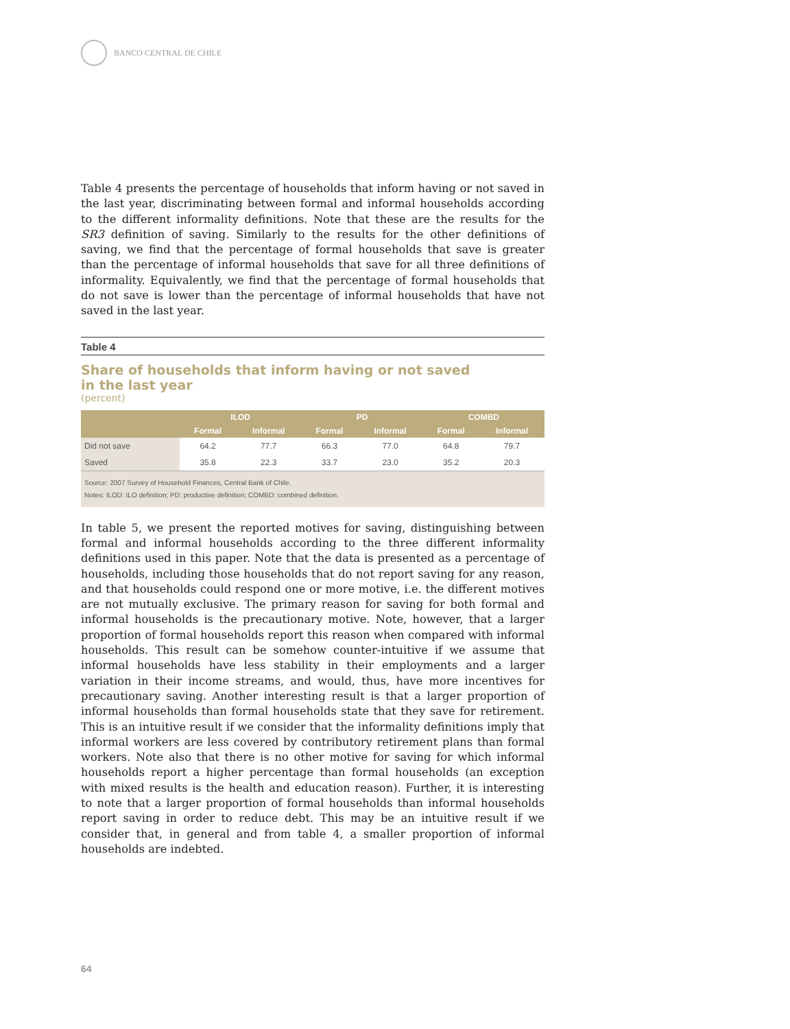BANCO CENTRAL DE CHILE
Table 4 presents the percentage of households that inform having or not saved in the last year, discriminating between formal and informal households according to the different informality definitions. Note that these are the results for the SR3 definition of saving. Similarly to the results for the other definitions of saving, we find that the percentage of formal households that save is greater than the percentage of informal households that save for all three definitions of informality. Equivalently, we find that the percentage of formal households that do not save is lower than the percentage of informal households that have not saved in the last year.
Table 4
Share of households that inform having or not saved
in the last year
(percent)
| | ILOD | | PD | | COMBD | |
| --- | --- | --- | --- | --- | --- | --- |
| | Formal | Informal | Formal | Informal | Formal | Informal |
| Did not save | 64.2 | 77.7 | 66.3 | 77.0 | 64.8 | 79.7 |
| Saved | 35.8 | 22.3 | 33.7 | 23.0 | 35.2 | 20.3 |
Source: 2007 Survey of Household Finances, Central Bank of Chile.
Notes: ILOD: ILO definition; PD: productive definition; COMBD: combined definition.
In table 5, we present the reported motives for saving, distinguishing between formal and informal households according to the three different informality definitions used in this paper. Note that the data is presented as a percentage of households, including those households that do not report saving for any reason, and that households could respond one or more motive, i.e. the different motives are not mutually exclusive. The primary reason for saving for both formal and informal households is the precautionary motive. Note, however, that a larger proportion of formal households report this reason when compared with informal households. This result can be somehow counter-intuitive if we assume that informal households have less stability in their employments and a larger variation in their income streams, and would, thus, have more incentives for precautionary saving. Another interesting result is that a larger proportion of informal households than formal households state that they save for retirement. This is an intuitive result if we consider that the informality definitions imply that informal workers are less covered by contributory retirement plans than formal workers. Note also that there is no other motive for saving for which informal households report a higher percentage than formal households (an exception with mixed results is the health and education reason). Further, it is interesting to note that a larger proportion of formal households than informal households report saving in order to reduce debt. This may be an intuitive result if we consider that, in general and from table 4, a smaller proportion of informal households are indebted.
64